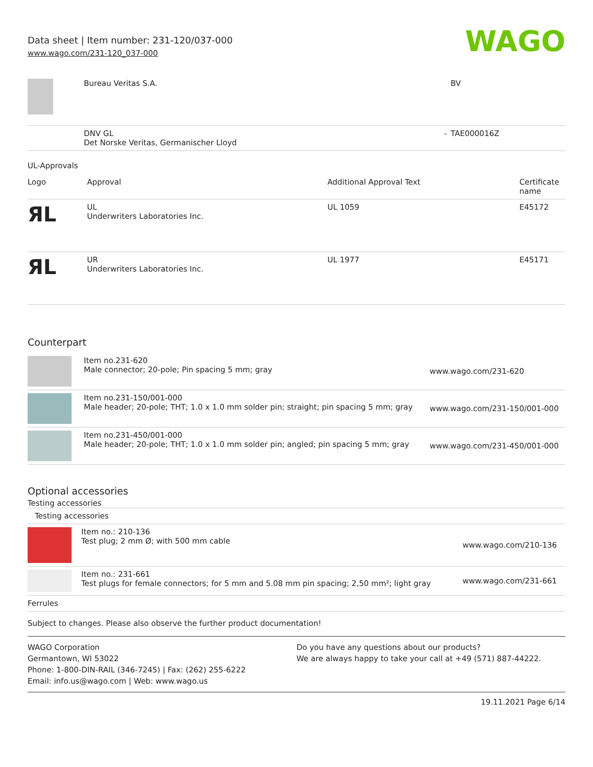Data sheet | Item number: 231-120/037-000
www.wago.com/231-120_037-000
WAGO
| | Bureau Veritas S.A. | | BV |
| | DNV GL Det Norske Veritas, Germanischer Lloyd | - | TAE000016Z |
UL-Approvals
| Logo | Approval | Additional Approval Text | Certificate name |
| --- | --- | --- | --- |
| ЯL | UL Underwriters Laboratories Inc. | UL 1059 | E45172 |
| ЯL | UR Underwriters Laboratories Inc. | UL 1977 | E45171 |
Counterpart
| | Item no.231-620 Male connector; 20-pole; Pin spacing 5 mm; gray | www.wago.com/231-620 |
| | Item no.231-150/001-000 Male header; 20-pole; THT; 1.0 x 1.0 mm solder pin; straight; pin spacing 5 mm; gray | www.wago.com/231-150/001-000 |
| | Item no.231-450/001-000 Male header; 20-pole; THT; 1.0 x 1.0 mm solder pin; angled; pin spacing 5 mm; gray | www.wago.com/231-450/001-000 |
Optional accessories
Testing accessories
| Testing accessories | | |
| | Item no.: 210-136 Test plug; 2 mm Ø; with 500 mm cable | www.wago.com/210-136 |
| | Item no.: 231-661 Test plugs for female connectors; for 5 mm and 5.08 mm pin spacing; 2,50 mm²; light gray | www.wago.com/231-661 |
| Ferrules | | |
Subject to changes. Please also observe the further product documentation!
WAGO Corporation
Germantown, WI 53022
Phone: 1-800-DIN-RAIL (346-7245) | Fax: (262) 255-6222
Email: info.us@wago.com | Web: www.wago.us
Do you have any questions about our products?
We are always happy to take your call at +49 (571) 887-44222.
19.11.2021 Page 6/14